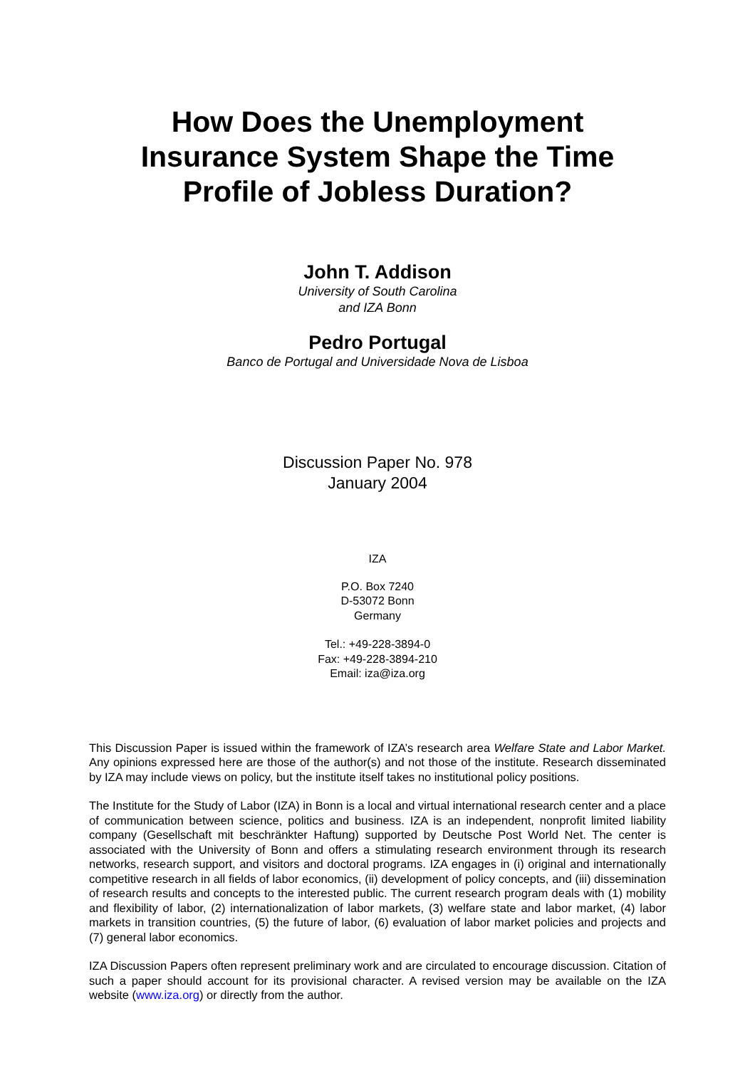How Does the Unemployment
Insurance System Shape the Time
Profile of Jobless Duration?
John T. Addison
University of South Carolina
and IZA Bonn
Pedro Portugal
Banco de Portugal and Universidade Nova de Lisboa
Discussion Paper No. 978
January 2004
IZA
P.O. Box 7240
D-53072 Bonn
Germany
Tel.: +49-228-3894-0
Fax: +49-228-3894-210
Email: iza@iza.org
This Discussion Paper is issued within the framework of IZA’s research area Welfare State and Labor Market. Any opinions expressed here are those of the author(s) and not those of the institute. Research disseminated by IZA may include views on policy, but the institute itself takes no institutional policy positions.
The Institute for the Study of Labor (IZA) in Bonn is a local and virtual international research center and a place of communication between science, politics and business. IZA is an independent, nonprofit limited liability company (Gesellschaft mit beschränkter Haftung) supported by Deutsche Post World Net. The center is associated with the University of Bonn and offers a stimulating research environment through its research networks, research support, and visitors and doctoral programs. IZA engages in (i) original and internationally competitive research in all fields of labor economics, (ii) development of policy concepts, and (iii) dissemination of research results and concepts to the interested public. The current research program deals with (1) mobility and flexibility of labor, (2) internationalization of labor markets, (3) welfare state and labor market, (4) labor markets in transition countries, (5) the future of labor, (6) evaluation of labor market policies and projects and (7) general labor economics.
IZA Discussion Papers often represent preliminary work and are circulated to encourage discussion. Citation of such a paper should account for its provisional character. A revised version may be available on the IZA website (www.iza.org) or directly from the author.